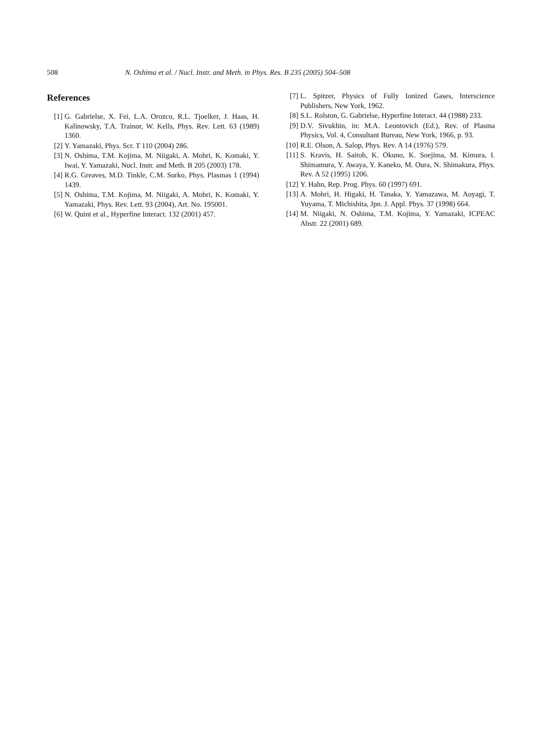508 N. Oshima et al. / Nucl. Instr. and Meth. in Phys. Res. B 235 (2005) 504–508
References
[1] G. Gabrielse, X. Fei, L.A. Orozco, R.L. Tjoelker, J. Haas, H. Kalinowsky, T.A. Trainor, W. Kells, Phys. Rev. Lett. 63 (1989) 1360.
[2] Y. Yamazaki, Phys. Scr. T 110 (2004) 286.
[3] N. Oshima, T.M. Kojima, M. Niigaki, A. Mohri, K. Komaki, Y. Iwai, Y. Yamazaki, Nucl. Instr. and Meth. B 205 (2003) 178.
[4] R.G. Greaves, M.D. Tinkle, C.M. Surko, Phys. Plasmas 1 (1994) 1439.
[5] N. Oshima, T.M. Kojima, M. Niigaki, A. Mohri, K. Komaki, Y. Yamazaki, Phys. Rev. Lett. 93 (2004), Art. No. 195001.
[6] W. Quint et al., Hyperfine Interact. 132 (2001) 457.
[7] L. Spitzer, Physics of Fully Ionized Gases, Interscience Publishers, New York, 1962.
[8] S.L. Rolston, G. Gabrielse, Hyperfine Interact. 44 (1988) 233.
[9] D.V. Sivukhin, in: M.A. Leontovich (Ed.), Rev. of Plasma Physics, Vol. 4, Consultant Bureau, New York, 1966, p. 93.
[10] R.E. Olson, A. Salop, Phys. Rev. A 14 (1976) 579.
[11] S. Kravis, H. Saitoh, K. Okuno, K. Soejima, M. Kimura, I. Shimamura, Y. Awaya, Y. Kaneko, M. Oura, N. Shimakura, Phys. Rev. A 52 (1995) 1206.
[12] Y. Hahn, Rep. Prog. Phys. 60 (1997) 691.
[13] A. Mohri, H. Higaki, H. Tanaka, Y. Yamazawa, M. Aoyagi, T. Yuyama, T. Michishita, Jpn. J. Appl. Phys. 37 (1998) 664.
[14] M. Niigaki, N. Oshima, T.M. Kojima, Y. Yamazaki, ICPEAC Abstr. 22 (2001) 689.